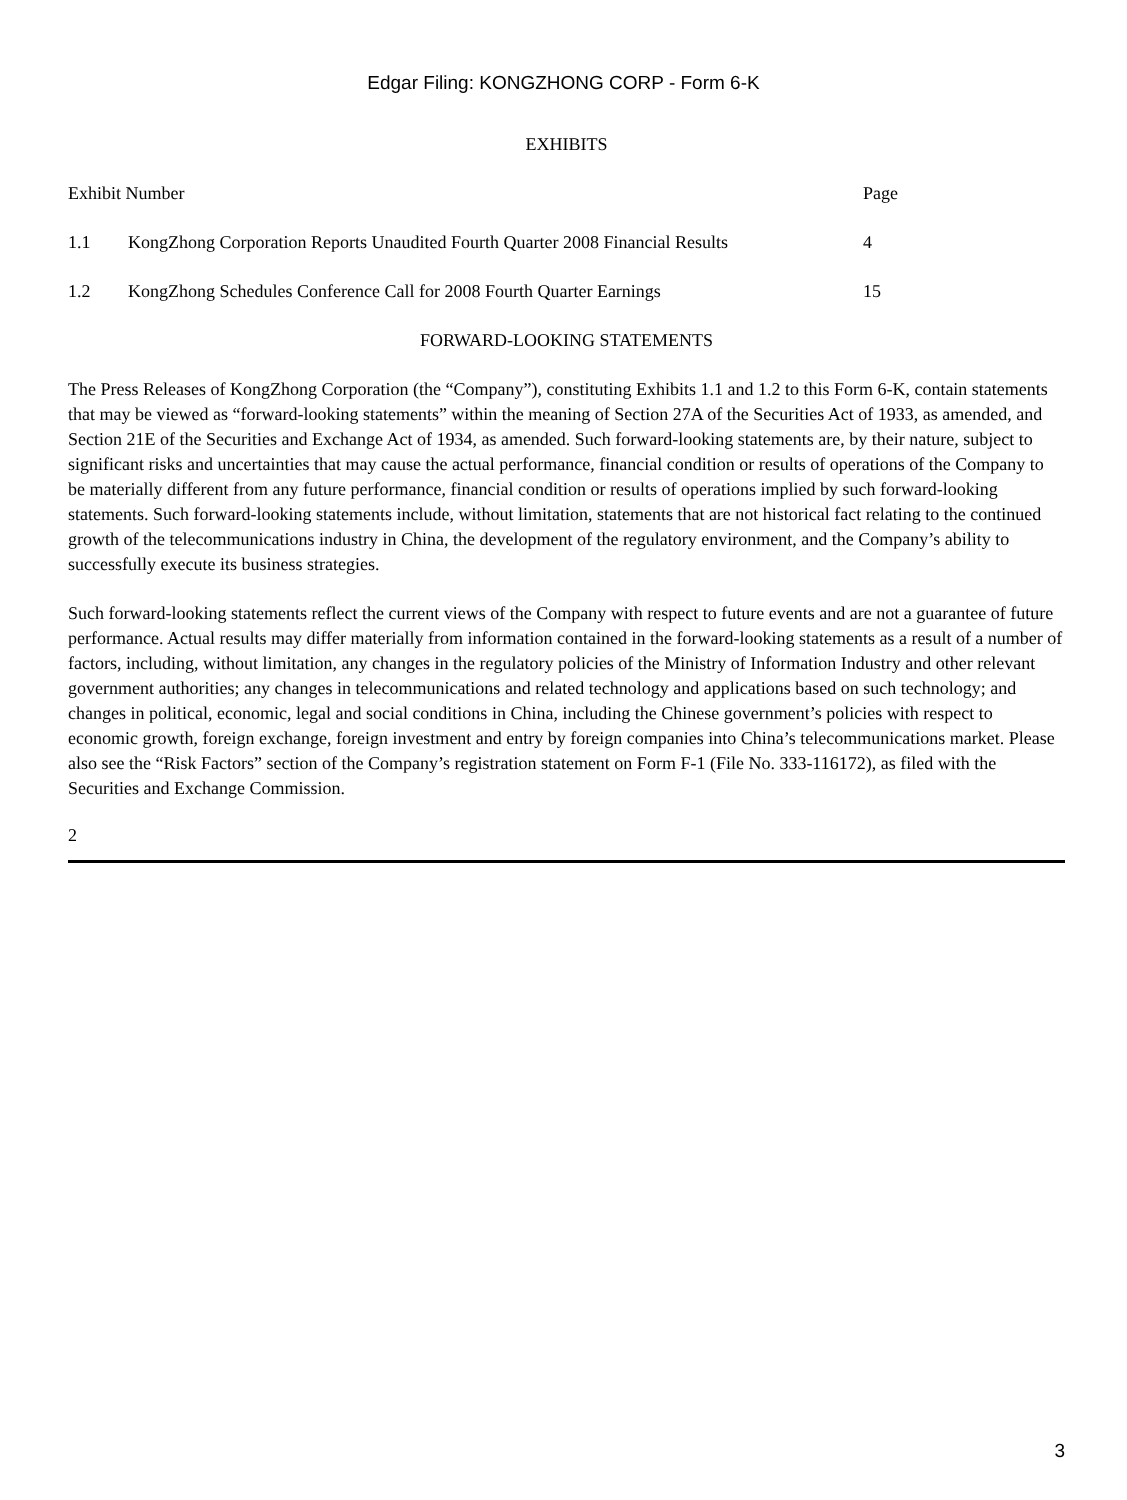Edgar Filing: KONGZHONG CORP - Form 6-K
EXHIBITS
| Exhibit Number | | Page |
| 1.1 | KongZhong Corporation Reports Unaudited Fourth Quarter 2008 Financial Results | 4 |
| 1.2 | KongZhong Schedules Conference Call for 2008 Fourth Quarter Earnings | 15 |
FORWARD-LOOKING STATEMENTS
The Press Releases of KongZhong Corporation (the “Company”), constituting Exhibits 1.1 and 1.2 to this Form 6-K, contain statements that may be viewed as “forward-looking statements” within the meaning of Section 27A of the Securities Act of 1933, as amended, and Section 21E of the Securities and Exchange Act of 1934, as amended. Such forward-looking statements are, by their nature, subject to significant risks and uncertainties that may cause the actual performance, financial condition or results of operations of the Company to be materially different from any future performance, financial condition or results of operations implied by such forward-looking statements. Such forward-looking statements include, without limitation, statements that are not historical fact relating to the continued growth of the telecommunications industry in China, the development of the regulatory environment, and the Company’s ability to successfully execute its business strategies.
Such forward-looking statements reflect the current views of the Company with respect to future events and are not a guarantee of future performance. Actual results may differ materially from information contained in the forward-looking statements as a result of a number of factors, including, without limitation, any changes in the regulatory policies of the Ministry of Information Industry and other relevant government authorities; any changes in telecommunications and related technology and applications based on such technology; and changes in political, economic, legal and social conditions in China, including the Chinese government’s policies with respect to economic growth, foreign exchange, foreign investment and entry by foreign companies into China’s telecommunications market. Please also see the “Risk Factors” section of the Company’s registration statement on Form F-1 (File No. 333-116172), as filed with the Securities and Exchange Commission.
2
3